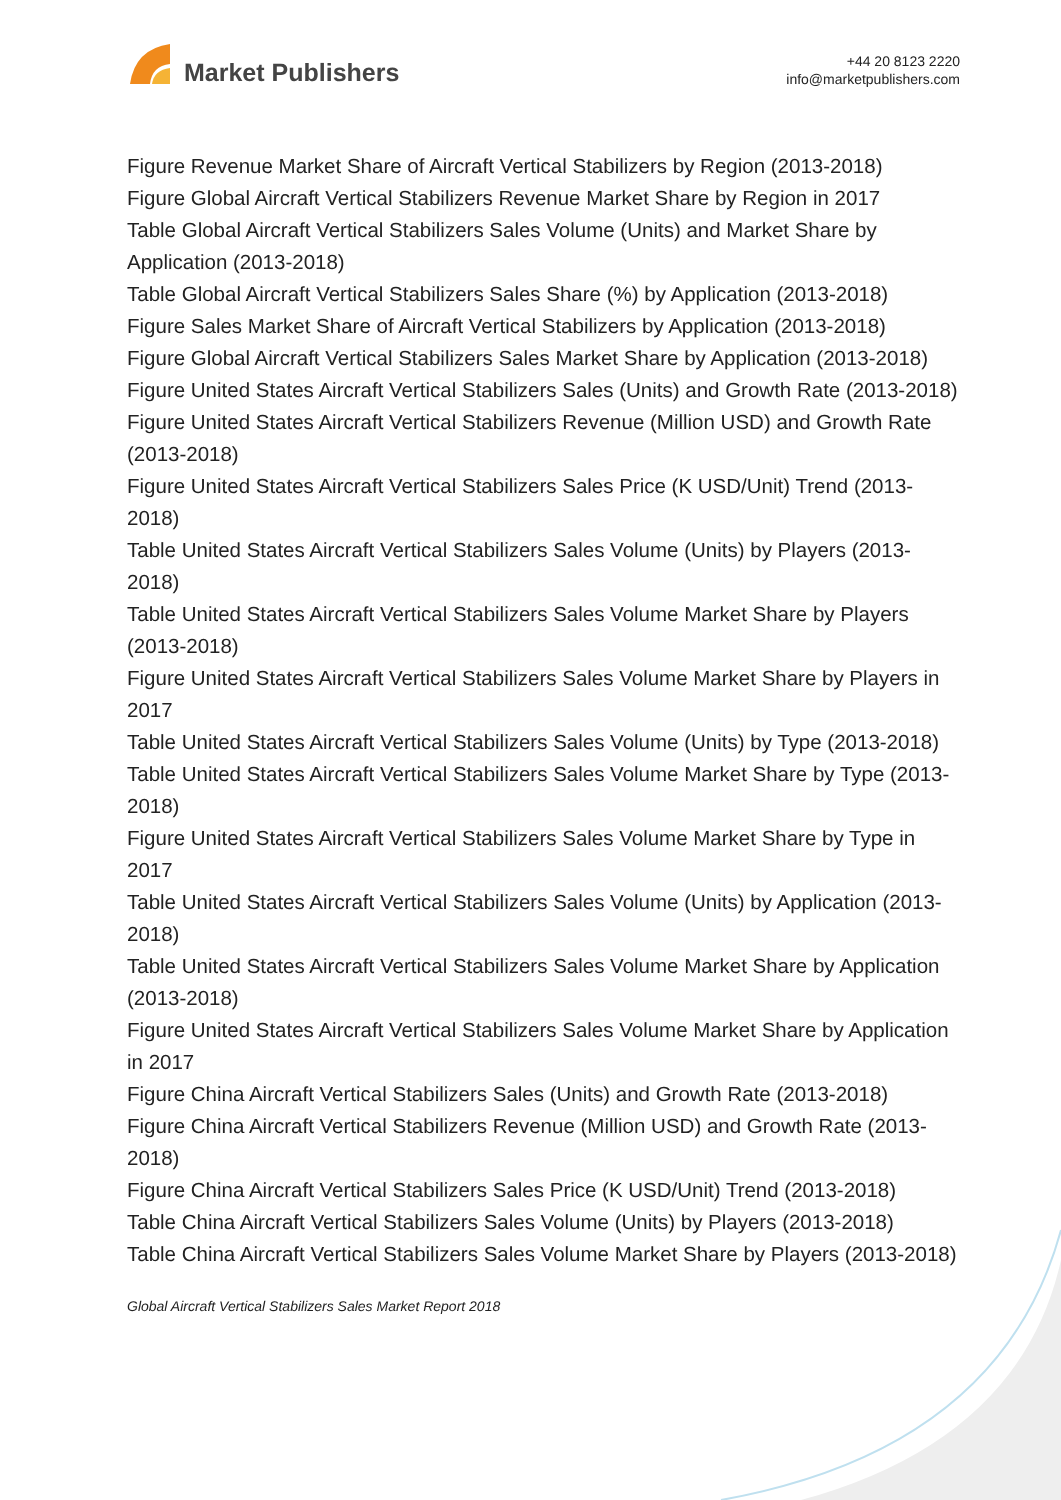Market Publishers
+44 20 8123 2220
info@marketpublishers.com
Figure Revenue Market Share of Aircraft Vertical Stabilizers by Region (2013-2018)
Figure Global Aircraft Vertical Stabilizers Revenue Market Share by Region in 2017
Table Global Aircraft Vertical Stabilizers Sales Volume (Units) and Market Share by Application (2013-2018)
Table Global Aircraft Vertical Stabilizers Sales Share (%) by Application (2013-2018)
Figure Sales Market Share of Aircraft Vertical Stabilizers by Application (2013-2018)
Figure Global Aircraft Vertical Stabilizers Sales Market Share by Application (2013-2018)
Figure United States Aircraft Vertical Stabilizers Sales (Units) and Growth Rate (2013-2018)
Figure United States Aircraft Vertical Stabilizers Revenue (Million USD) and Growth Rate (2013-2018)
Figure United States Aircraft Vertical Stabilizers Sales Price (K USD/Unit) Trend (2013-2018)
Table United States Aircraft Vertical Stabilizers Sales Volume (Units) by Players (2013-2018)
Table United States Aircraft Vertical Stabilizers Sales Volume Market Share by Players (2013-2018)
Figure United States Aircraft Vertical Stabilizers Sales Volume Market Share by Players in 2017
Table United States Aircraft Vertical Stabilizers Sales Volume (Units) by Type (2013-2018)
Table United States Aircraft Vertical Stabilizers Sales Volume Market Share by Type (2013-2018)
Figure United States Aircraft Vertical Stabilizers Sales Volume Market Share by Type in 2017
Table United States Aircraft Vertical Stabilizers Sales Volume (Units) by Application (2013-2018)
Table United States Aircraft Vertical Stabilizers Sales Volume Market Share by Application (2013-2018)
Figure United States Aircraft Vertical Stabilizers Sales Volume Market Share by Application in 2017
Figure China Aircraft Vertical Stabilizers Sales (Units) and Growth Rate (2013-2018)
Figure China Aircraft Vertical Stabilizers Revenue (Million USD) and Growth Rate (2013-2018)
Figure China Aircraft Vertical Stabilizers Sales Price (K USD/Unit) Trend (2013-2018)
Table China Aircraft Vertical Stabilizers Sales Volume (Units) by Players (2013-2018)
Table China Aircraft Vertical Stabilizers Sales Volume Market Share by Players (2013-2018)
Global Aircraft Vertical Stabilizers Sales Market Report 2018